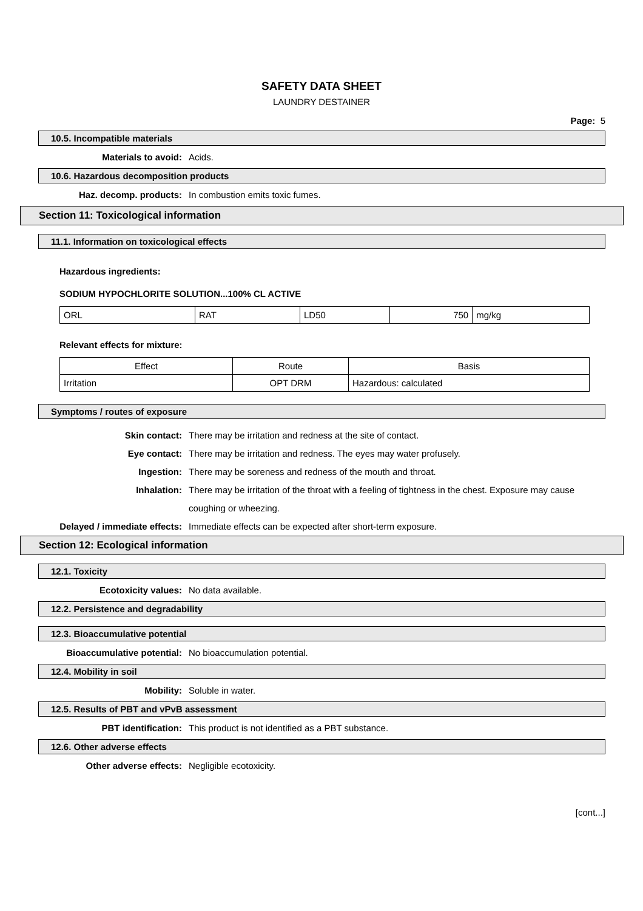SAFETY DATA SHEET
LAUNDRY DESTAINER
Page: 5
10.5. Incompatible materials
Materials to avoid:
Acids.
10.6. Hazardous decomposition products
Haz. decomp. products:
In combustion emits toxic fumes.
Section 11: Toxicological information
11.1. Information on toxicological effects
Hazardous ingredients:
SODIUM HYPOCHLORITE SOLUTION...100% CL ACTIVE
| ORL | RAT | LD50 | 750 | mg/kg |
Relevant effects for mixture:
| Effect | Route | Basis |
| Irritation | OPT DRM | Hazardous: calculated |
Symptoms / routes of exposure
Skin contact: There may be irritation and redness at the site of contact.
Eye contact: There may be irritation and redness. The eyes may water profusely.
Ingestion: There may be soreness and redness of the mouth and throat.
Inhalation: There may be irritation of the throat with a feeling of tightness in the chest. Exposure may cause coughing or wheezing.
Delayed / immediate effects: Immediate effects can be expected after short-term exposure.
Section 12: Ecological information
12.1. Toxicity
Ecotoxicity values:
No data available.
12.2. Persistence and degradability
12.3. Bioaccumulative potential
Bioaccumulative potential:
No bioaccumulation potential.
12.4. Mobility in soil
Mobility:
Soluble in water.
12.5. Results of PBT and vPvB assessment
PBT identification:
This product is not identified as a PBT substance.
12.6. Other adverse effects
Other adverse effects:
Negligible ecotoxicity.
[cont...]